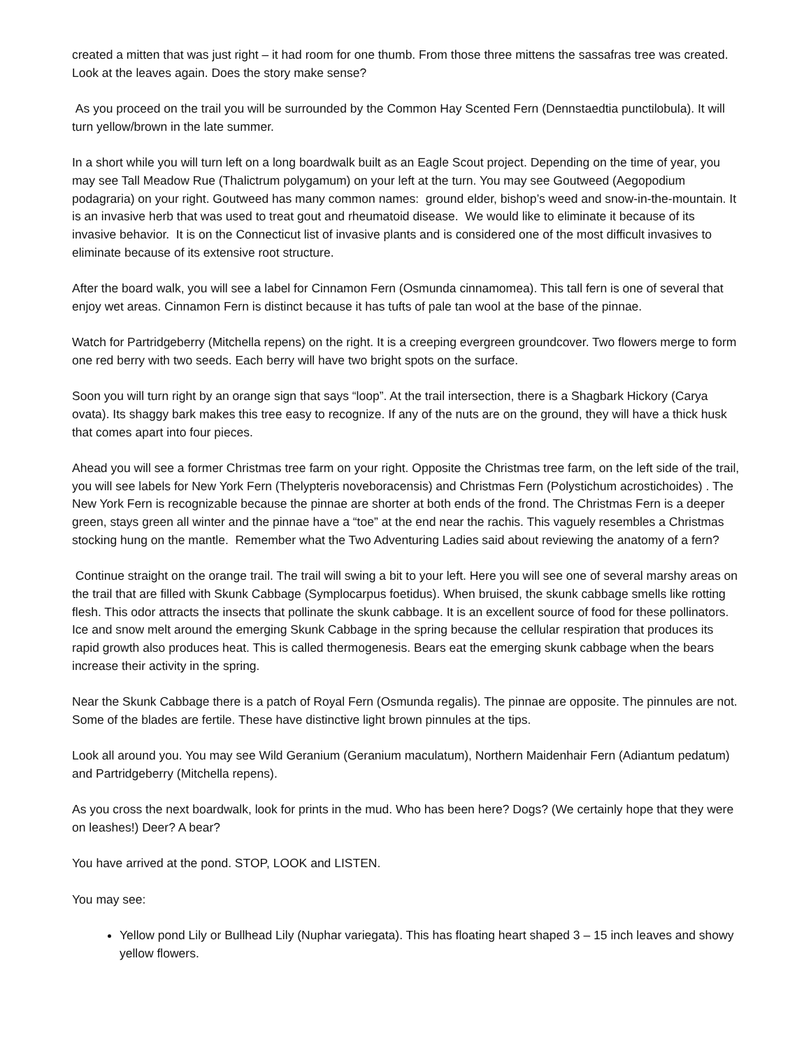created a mitten that was just right – it had room for one thumb. From those three mittens the sassafras tree was created. Look at the leaves again. Does the story make sense?
As you proceed on the trail you will be surrounded by the Common Hay Scented Fern (Dennstaedtia punctilobula). It will turn yellow/brown in the late summer.
In a short while you will turn left on a long boardwalk built as an Eagle Scout project. Depending on the time of year, you may see Tall Meadow Rue (Thalictrum polygamum) on your left at the turn. You may see Goutweed (Aegopodium podagraria) on your right. Goutweed has many common names: ground elder, bishop’s weed and snow-in-the-mountain. It is an invasive herb that was used to treat gout and rheumatoid disease. We would like to eliminate it because of its invasive behavior. It is on the Connecticut list of invasive plants and is considered one of the most difficult invasives to eliminate because of its extensive root structure.
After the board walk, you will see a label for Cinnamon Fern (Osmunda cinnamomea). This tall fern is one of several that enjoy wet areas. Cinnamon Fern is distinct because it has tufts of pale tan wool at the base of the pinnae.
Watch for Partridgeberry (Mitchella repens) on the right. It is a creeping evergreen groundcover. Two flowers merge to form one red berry with two seeds. Each berry will have two bright spots on the surface.
Soon you will turn right by an orange sign that says “loop”. At the trail intersection, there is a Shagbark Hickory (Carya ovata). Its shaggy bark makes this tree easy to recognize. If any of the nuts are on the ground, they will have a thick husk that comes apart into four pieces.
Ahead you will see a former Christmas tree farm on your right. Opposite the Christmas tree farm, on the left side of the trail, you will see labels for New York Fern (Thelypteris noveboracensis) and Christmas Fern (Polystichum acrostichoides) . The New York Fern is recognizable because the pinnae are shorter at both ends of the frond. The Christmas Fern is a deeper green, stays green all winter and the pinnae have a “toe” at the end near the rachis. This vaguely resembles a Christmas stocking hung on the mantle. Remember what the Two Adventuring Ladies said about reviewing the anatomy of a fern?
Continue straight on the orange trail. The trail will swing a bit to your left. Here you will see one of several marshy areas on the trail that are filled with Skunk Cabbage (Symplocarpus foetidus). When bruised, the skunk cabbage smells like rotting flesh. This odor attracts the insects that pollinate the skunk cabbage. It is an excellent source of food for these pollinators. Ice and snow melt around the emerging Skunk Cabbage in the spring because the cellular respiration that produces its rapid growth also produces heat. This is called thermogenesis. Bears eat the emerging skunk cabbage when the bears increase their activity in the spring.
Near the Skunk Cabbage there is a patch of Royal Fern (Osmunda regalis). The pinnae are opposite. The pinnules are not. Some of the blades are fertile. These have distinctive light brown pinnules at the tips.
Look all around you. You may see Wild Geranium (Geranium maculatum), Northern Maidenhair Fern (Adiantum pedatum) and Partridgeberry (Mitchella repens).
As you cross the next boardwalk, look for prints in the mud. Who has been here? Dogs? (We certainly hope that they were on leashes!) Deer? A bear?
You have arrived at the pond. STOP, LOOK and LISTEN.
You may see:
Yellow pond Lily or Bullhead Lily (Nuphar variegata). This has floating heart shaped 3 – 15 inch leaves and showy yellow flowers.